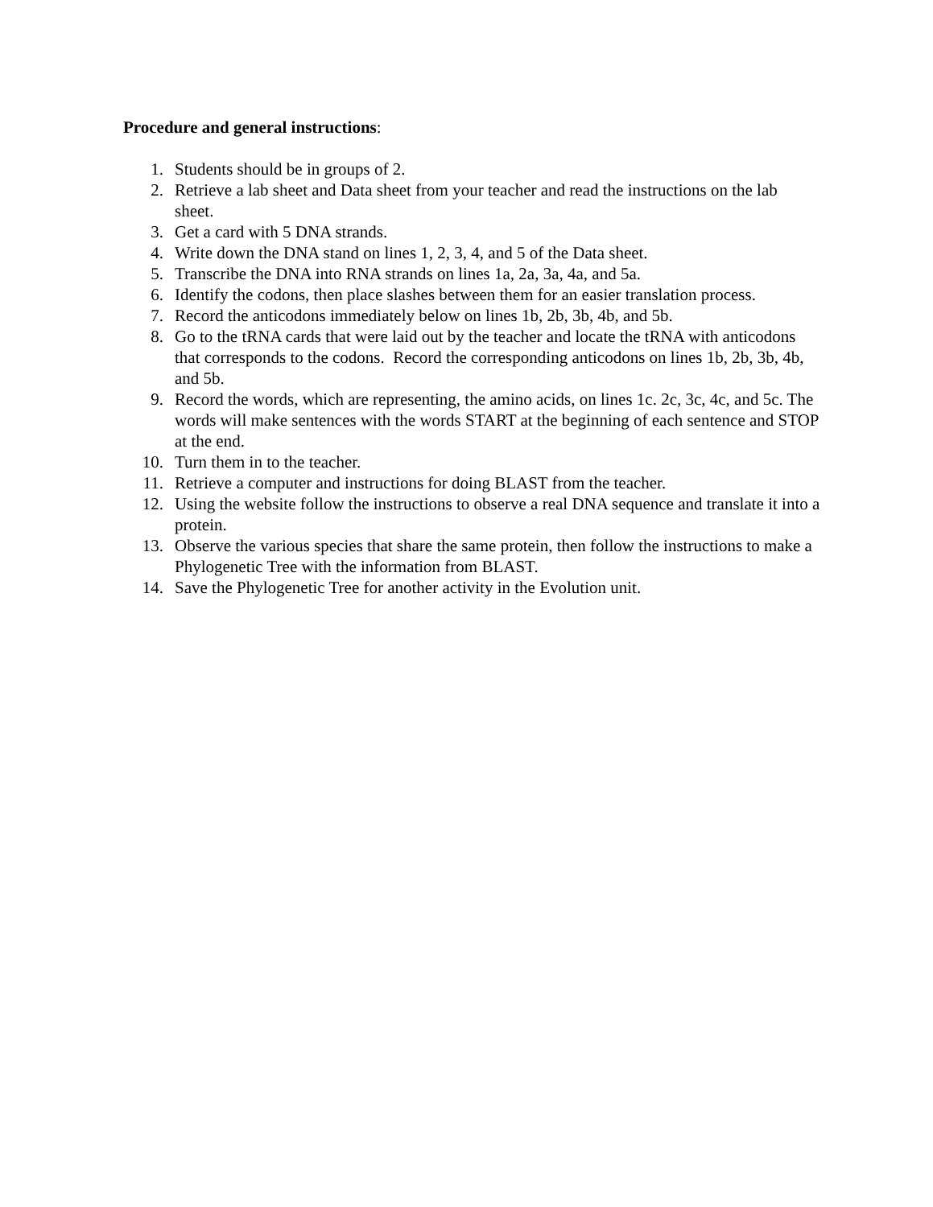Procedure and general instructions:
1. Students should be in groups of 2.
2. Retrieve a lab sheet and Data sheet from your teacher and read the instructions on the lab sheet.
3. Get a card with 5 DNA strands.
4. Write down the DNA stand on lines 1, 2, 3, 4, and 5 of the Data sheet.
5. Transcribe the DNA into RNA strands on lines 1a, 2a, 3a, 4a, and 5a.
6. Identify the codons, then place slashes between them for an easier translation process.
7. Record the anticodons immediately below on lines 1b, 2b, 3b, 4b, and 5b.
8. Go to the tRNA cards that were laid out by the teacher and locate the tRNA with anticodons that corresponds to the codons. Record the corresponding anticodons on lines 1b, 2b, 3b, 4b, and 5b.
9. Record the words, which are representing, the amino acids, on lines 1c. 2c, 3c, 4c, and 5c. The words will make sentences with the words START at the beginning of each sentence and STOP at the end.
10. Turn them in to the teacher.
11. Retrieve a computer and instructions for doing BLAST from the teacher.
12. Using the website follow the instructions to observe a real DNA sequence and translate it into a protein.
13. Observe the various species that share the same protein, then follow the instructions to make a Phylogenetic Tree with the information from BLAST.
14. Save the Phylogenetic Tree for another activity in the Evolution unit.